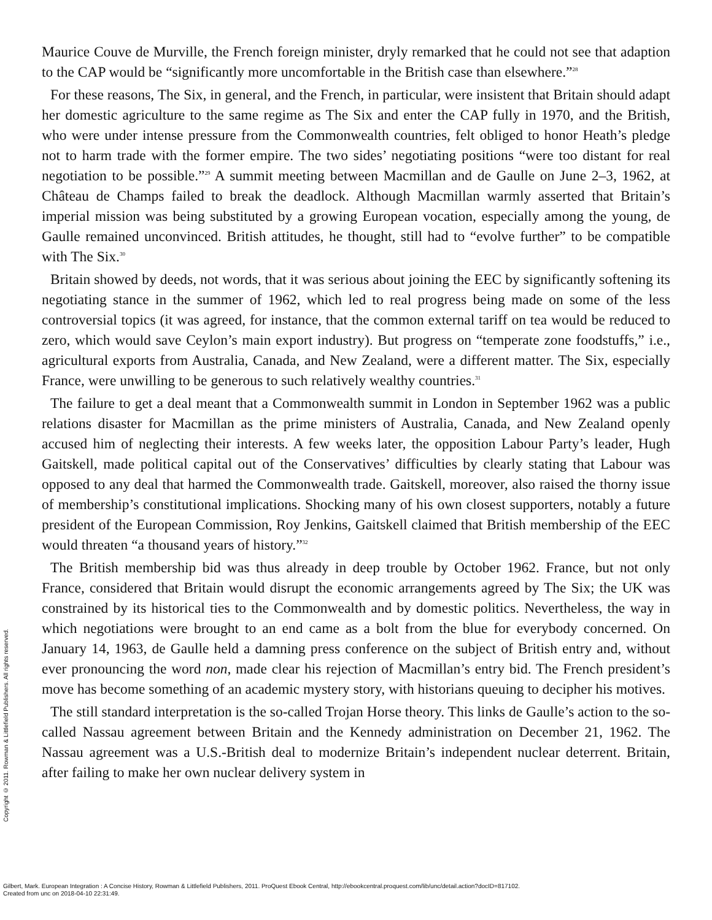Maurice Couve de Murville, the French foreign minister, dryly remarked that he could not see that adaption to the CAP would be “significantly more uncomfortable in the British case than elsewhere.”<sup>28</sup>
For these reasons, The Six, in general, and the French, in particular, were insistent that Britain should adapt her domestic agriculture to the same regime as The Six and enter the CAP fully in 1970, and the British, who were under intense pressure from the Commonwealth countries, felt obliged to honor Heath’s pledge not to harm trade with the former empire. The two sides’ negotiating positions “were too distant for real negotiation to be possible.”<sup>29</sup> A summit meeting between Macmillan and de Gaulle on June 2–3, 1962, at Château de Champs failed to break the deadlock. Although Macmillan warmly asserted that Britain’s imperial mission was being substituted by a growing European vocation, especially among the young, de Gaulle remained unconvinced. British attitudes, he thought, still had to “evolve further” to be compatible with The Six.<sup>30</sup>
Britain showed by deeds, not words, that it was serious about joining the EEC by significantly softening its negotiating stance in the summer of 1962, which led to real progress being made on some of the less controversial topics (it was agreed, for instance, that the common external tariff on tea would be reduced to zero, which would save Ceylon’s main export industry). But progress on “temperate zone foodstuffs,” i.e., agricultural exports from Australia, Canada, and New Zealand, were a different matter. The Six, especially France, were unwilling to be generous to such relatively wealthy countries.<sup>31</sup>
The failure to get a deal meant that a Commonwealth summit in London in September 1962 was a public relations disaster for Macmillan as the prime ministers of Australia, Canada, and New Zealand openly accused him of neglecting their interests. A few weeks later, the opposition Labour Party’s leader, Hugh Gaitskell, made political capital out of the Conservatives’ difficulties by clearly stating that Labour was opposed to any deal that harmed the Commonwealth trade. Gaitskell, moreover, also raised the thorny issue of membership’s constitutional implications. Shocking many of his own closest supporters, notably a future president of the European Commission, Roy Jenkins, Gaitskell claimed that British membership of the EEC would threaten “a thousand years of history.”<sup>32</sup>
The British membership bid was thus already in deep trouble by October 1962. France, but not only France, considered that Britain would disrupt the economic arrangements agreed by The Six; the UK was constrained by its historical ties to the Commonwealth and by domestic politics. Nevertheless, the way in which negotiations were brought to an end came as a bolt from the blue for everybody concerned. On January 14, 1963, de Gaulle held a damning press conference on the subject of British entry and, without ever pronouncing the word non, made clear his rejection of Macmillan’s entry bid. The French president’s move has become something of an academic mystery story, with historians queuing to decipher his motives.
The still standard interpretation is the so-called Trojan Horse theory. This links de Gaulle’s action to the so-called Nassau agreement between Britain and the Kennedy administration on December 21, 1962. The Nassau agreement was a U.S.-British deal to modernize Britain’s independent nuclear deterrent. Britain, after failing to make her own nuclear delivery system in
Copyright © 2011. Rowman & Littlefield Publishers. All rights reserved.
Gilbert, Mark. European Integration : A Concise History, Rowman & Littlefield Publishers, 2011. ProQuest Ebook Central, http://ebookcentral.proquest.com/lib/unc/detail.action?docID=817102.
Created from unc on 2018-04-10 22:31:49.